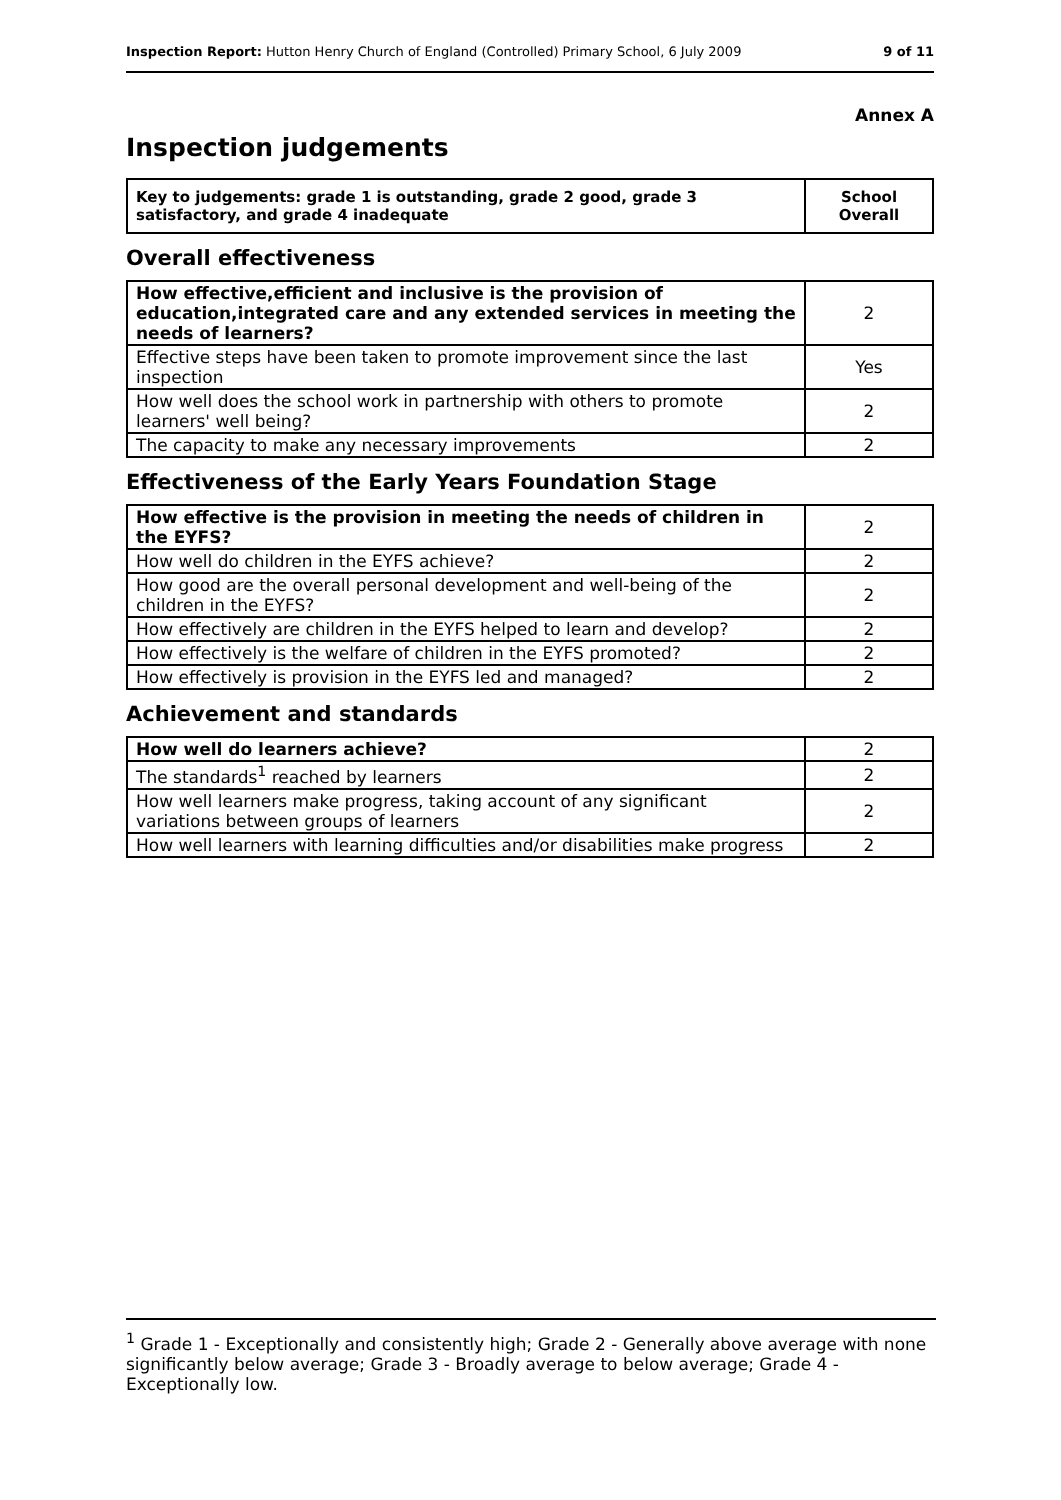Inspection Report: Hutton Henry Church of England (Controlled) Primary School, 6 July 2009 9 of 11
Annex A
Inspection judgements
| Key to judgements: grade 1 is outstanding, grade 2 good, grade 3 satisfactory, and grade 4 inadequate | School Overall |
Overall effectiveness
| How effective,efficient and inclusive is the provision of education,integrated care and any extended services in meeting the needs of learners? | 2 |
| Effective steps have been taken to promote improvement since the last inspection | Yes |
| How well does the school work in partnership with others to promote learners' well being? | 2 |
| The capacity to make any necessary improvements | 2 |
Effectiveness of the Early Years Foundation Stage
| How effective is the provision in meeting the needs of children in the EYFS? | 2 |
| How well do children in the EYFS achieve? | 2 |
| How good are the overall personal development and well-being of the children in the EYFS? | 2 |
| How effectively are children in the EYFS helped to learn and develop? | 2 |
| How effectively is the welfare of children in the EYFS promoted? | 2 |
| How effectively is provision in the EYFS led and managed? | 2 |
Achievement and standards
| How well do learners achieve? | 2 |
| The standards<sup>1</sup> reached by learners | 2 |
| How well learners make progress, taking account of any significant variations between groups of learners | 2 |
| How well learners with learning difficulties and/or disabilities make progress | 2 |
<sup>1</sup> Grade 1 - Exceptionally and consistently high; Grade 2 - Generally above average with none significantly below average; Grade 3 - Broadly average to below average; Grade 4 - Exceptionally low.